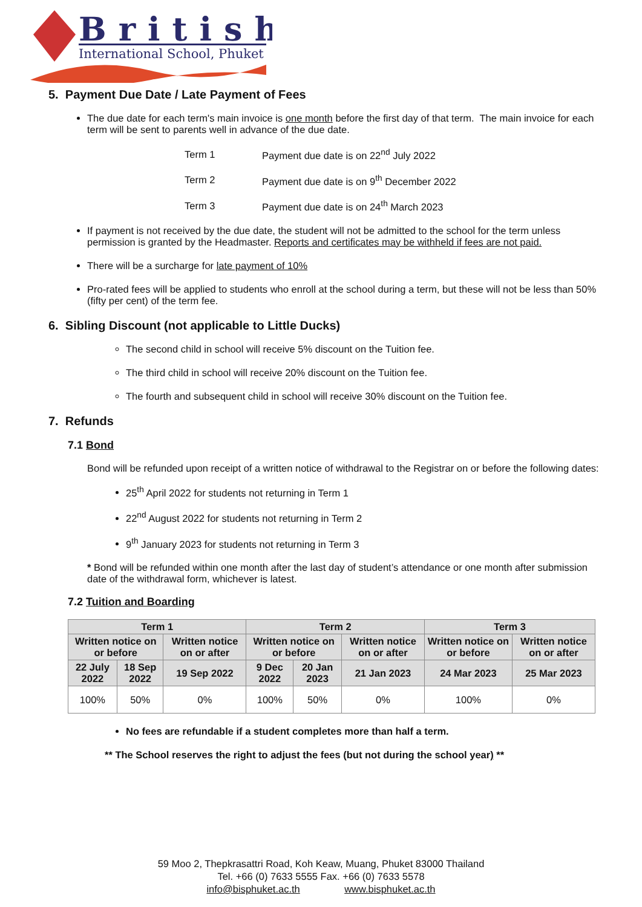British
International School, Phuket
5. Payment Due Date / Late Payment of Fees
The due date for each term's main invoice is one month before the first day of that term. The main invoice for each term will be sent to parents well in advance of the due date.
| Term 1 | Payment due date is on 22<sup>nd</sup> July 2022 |
| Term 2 | Payment due date is on 9<sup>th</sup> December 2022 |
| Term 3 | Payment due date is on 24<sup>th</sup> March 2023 |
If payment is not received by the due date, the student will not be admitted to the school for the term unless permission is granted by the Headmaster. Reports and certificates may be withheld if fees are not paid.
There will be a surcharge for late payment of 10%
Pro-rated fees will be applied to students who enroll at the school during a term, but these will not be less than 50% (fifty per cent) of the term fee.
6. Sibling Discount (not applicable to Little Ducks)
The second child in school will receive 5% discount on the Tuition fee.
The third child in school will receive 20% discount on the Tuition fee.
The fourth and subsequent child in school will receive 30% discount on the Tuition fee.
7. Refunds
7.1 Bond
Bond will be refunded upon receipt of a written notice of withdrawal to the Registrar on or before the following dates:
25<sup>th</sup> April 2022 for students not returning in Term 1
22<sup>nd</sup> August 2022 for students not returning in Term 2
9<sup>th</sup> January 2023 for students not returning in Term 3
* Bond will be refunded within one month after the last day of student’s attendance or one month after submission date of the withdrawal form, whichever is latest.
7.2 Tuition and Boarding
| Term 1 | | | Term 2 | | | Term 3 | |
| --- | --- | --- | --- | --- | --- | --- | --- |
| Written notice on or before | | Written notice on or after | Written notice on or before | | Written notice on or after | Written notice on or before | Written notice on or after |
| 22 July 2022 | 18 Sep 2022 | 19 Sep 2022 | 9 Dec 2022 | 20 Jan 2023 | 21 Jan 2023 | 24 Mar 2023 | 25 Mar 2023 |
| 100% | 50% | 0% | 100% | 50% | 0% | 100% | 0% |
No fees are refundable if a student completes more than half a term.
** The School reserves the right to adjust the fees (but not during the school year) **
59 Moo 2, Thepkrasattri Road, Koh Keaw, Muang, Phuket 83000 Thailand
Tel. +66 (0) 7633 5555 Fax. +66 (0) 7633 5578
info@bisphuket.ac.th www.bisphuket.ac.th